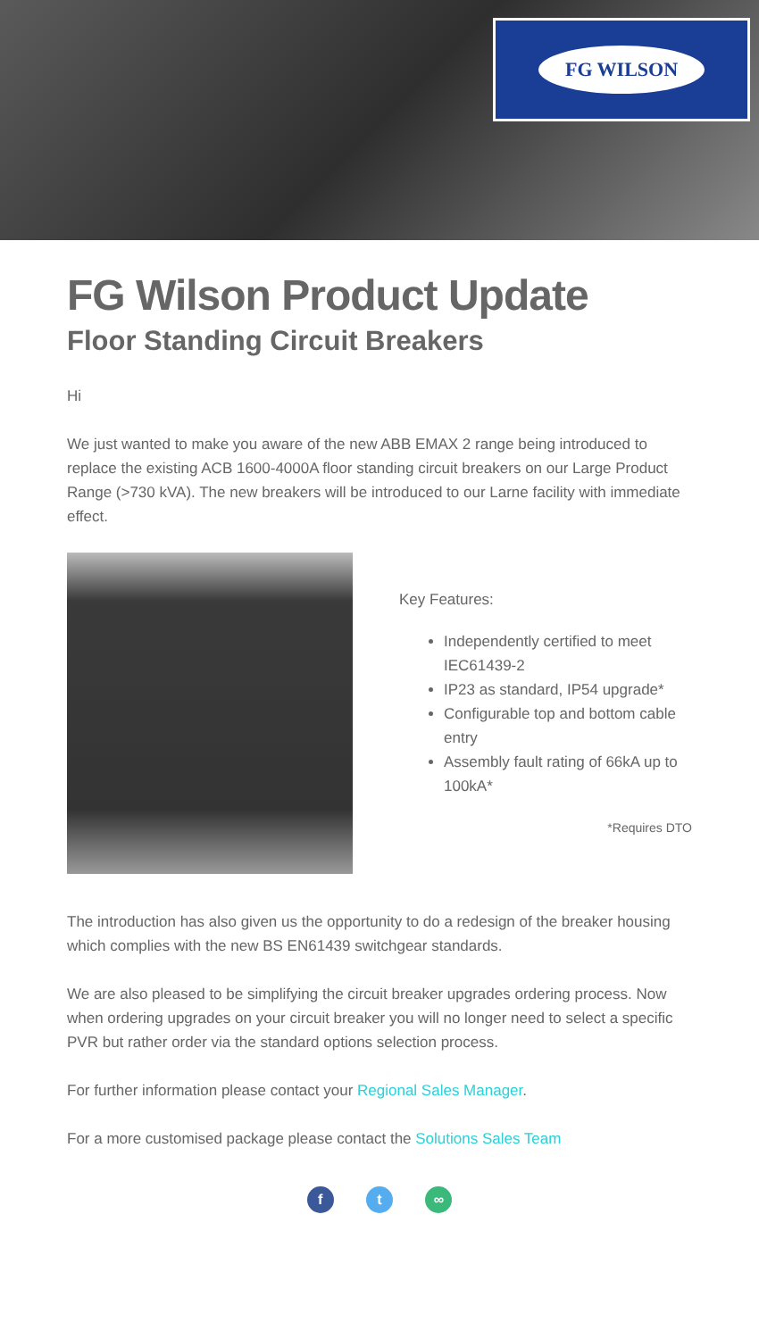FG WILSON
FG Wilson Product Update
Floor Standing Circuit Breakers
Hi
We just wanted to make you aware of the new ABB EMAX 2 range being introduced to replace the existing ACB 1600-4000A floor standing circuit breakers on our Large Product Range (>730 kVA). The new breakers will be introduced to our Larne facility with immediate effect.
Key Features:
Independently certified to meet IEC61439-2
IP23 as standard, IP54 upgrade*
Configurable top and bottom cable entry
Assembly fault rating of 66kA up to 100kA*
*Requires DTO
The introduction has also given us the opportunity to do a redesign of the breaker housing which complies with the new BS EN61439 switchgear standards.
We are also pleased to be simplifying the circuit breaker upgrades ordering process. Now when ordering upgrades on your circuit breaker you will no longer need to select a specific PVR but rather order via the standard options selection process.
For further information please contact your Regional Sales Manager.
For a more customised package please contact the Solutions Sales Team
f t ∞